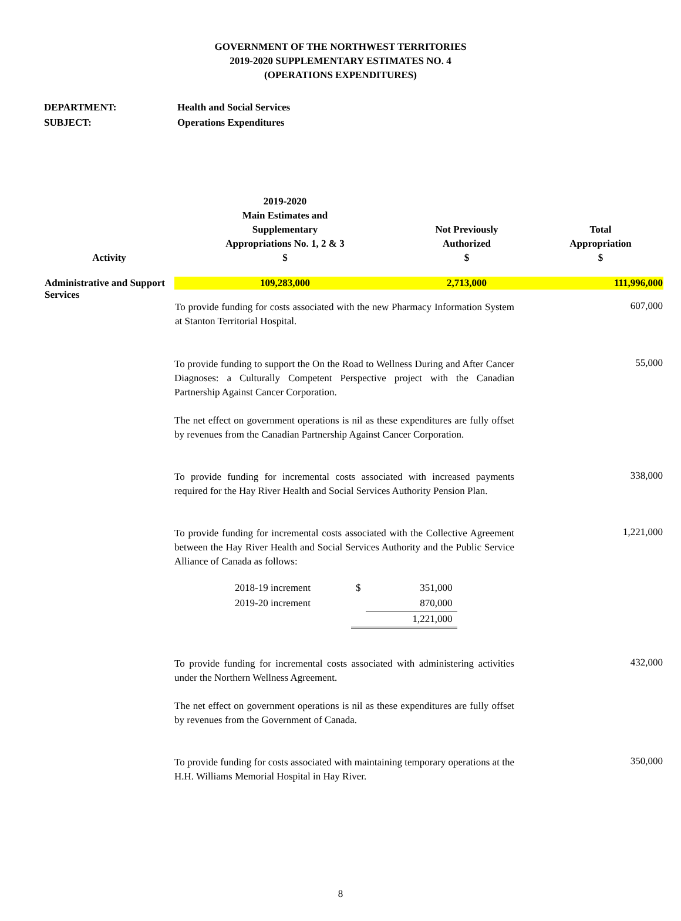GOVERNMENT OF THE NORTHWEST TERRITORIES
2019-2020 SUPPLEMENTARY ESTIMATES NO. 4
(OPERATIONS EXPENDITURES)
DEPARTMENT: Health and Social Services
SUBJECT: Operations Expenditures
| Activity | 2019-2020 Main Estimates and Supplementary Appropriations No. 1, 2 & 3 $ | Not Previously Authorized $ | Total Appropriation $ |
| --- | --- | --- | --- |
| Administrative and Support Services | 109,283,000 | 2,713,000 | 111,996,000 |
| | To provide funding for costs associated with the new Pharmacy Information System at Stanton Territorial Hospital. | | 607,000 |
| | To provide funding to support the On the Road to Wellness During and After Cancer Diagnoses: a Culturally Competent Perspective project with the Canadian Partnership Against Cancer Corporation. The net effect on government operations is nil as these expenditures are fully offset by revenues from the Canadian Partnership Against Cancer Corporation. | | 55,000 |
| | To provide funding for incremental costs associated with increased payments required for the Hay River Health and Social Services Authority Pension Plan. | | 338,000 |
| | To provide funding for incremental costs associated with the Collective Agreement between the Hay River Health and Social Services Authority and the Public Service Alliance of Canada as follows: / 2018-19 increment / $ / 351,000 / / 2019-20 increment / / 870,000 / / / / 1,221,000 / | | 1,221,000 |
| | To provide funding for incremental costs associated with administering activities under the Northern Wellness Agreement. The net effect on government operations is nil as these expenditures are fully offset by revenues from the Government of Canada. | | 432,000 |
| | To provide funding for costs associated with maintaining temporary operations at the H.H. Williams Memorial Hospital in Hay River. | | 350,000 |
8